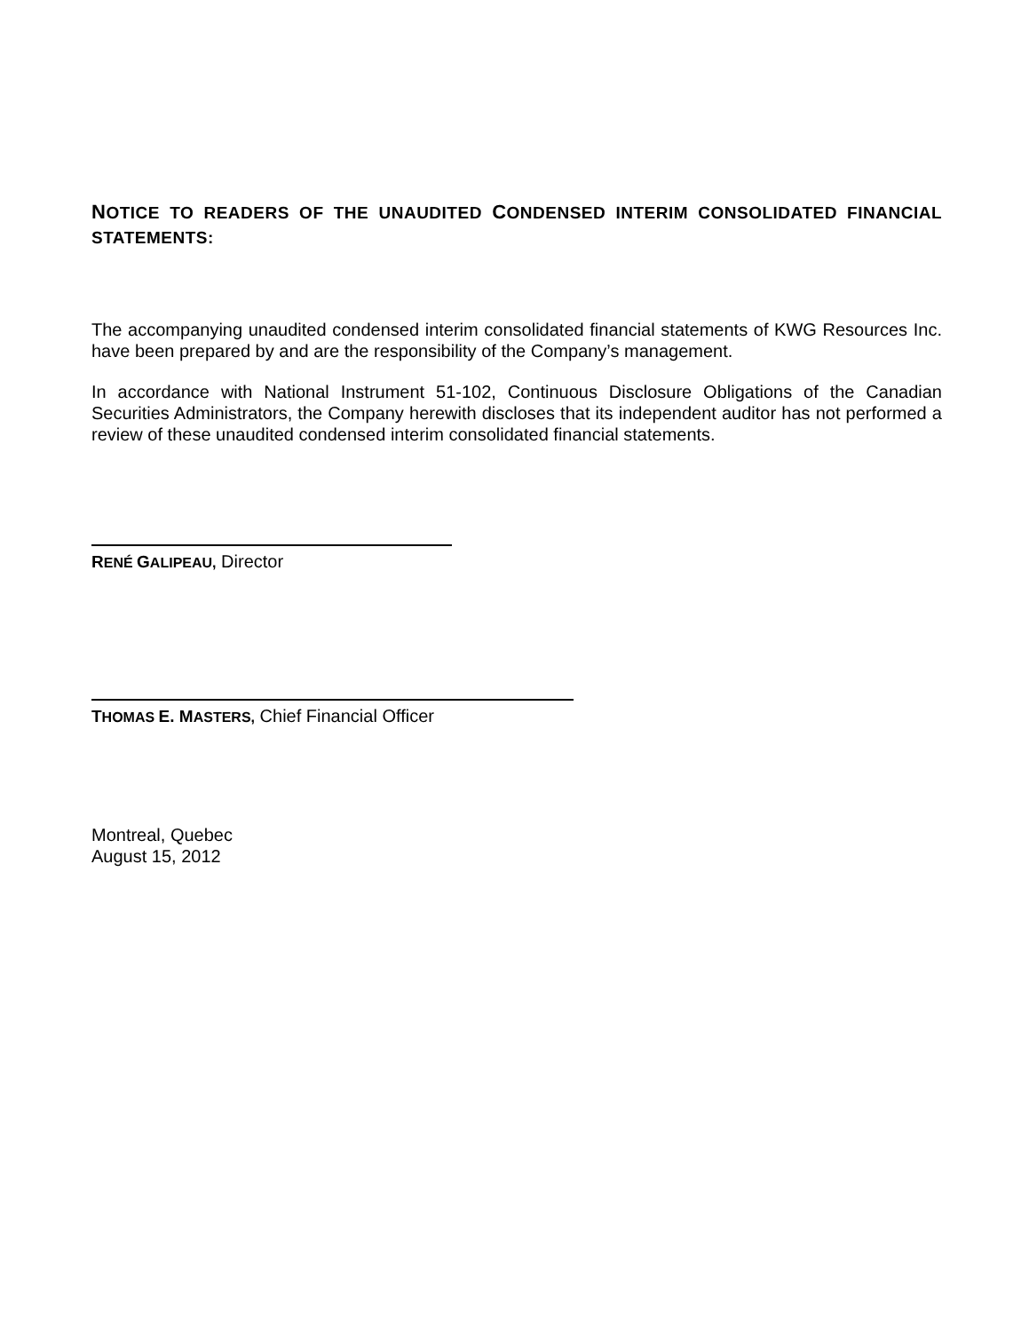NOTICE TO READERS OF THE UNAUDITED CONDENSED INTERIM CONSOLIDATED FINANCIAL STATEMENTS:
The accompanying unaudited condensed interim consolidated financial statements of KWG Resources Inc. have been prepared by and are the responsibility of the Company’s management.
In accordance with National Instrument 51-102, Continuous Disclosure Obligations of the Canadian Securities Administrators, the Company herewith discloses that its independent auditor has not performed a review of these unaudited condensed interim consolidated financial statements.
RENÉ GALIPEAU, Director
THOMAS E. M ASTERS, Chief Financial Officer
Montreal, Quebec
August 15, 2012